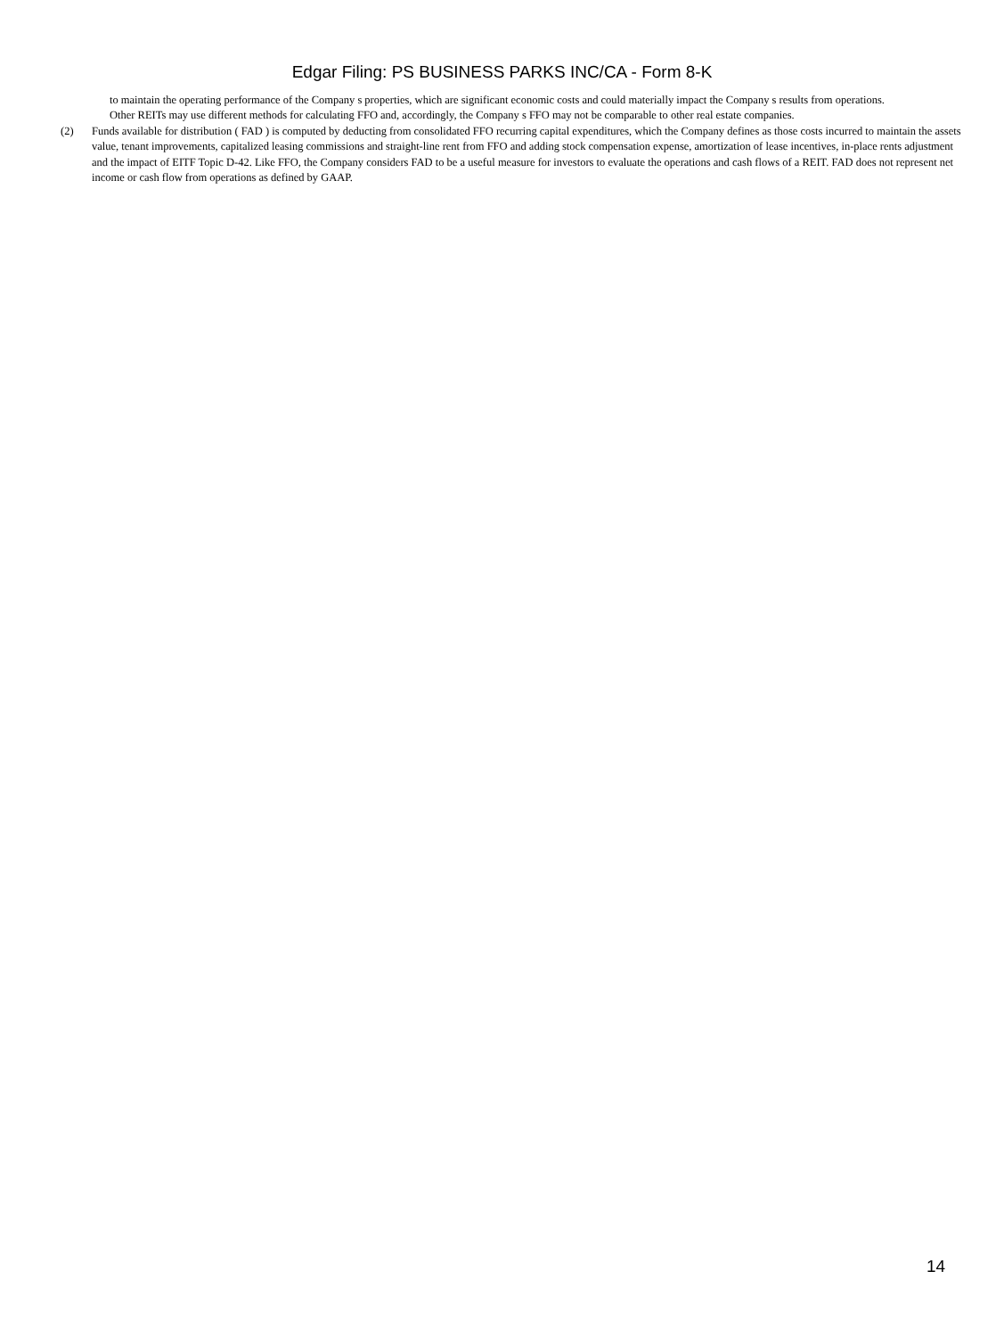Edgar Filing: PS BUSINESS PARKS INC/CA - Form 8-K
to maintain the operating performance of the Company s properties, which are significant economic costs and could materially impact the Company s results from operations. Other REITs may use different methods for calculating FFO and, accordingly, the Company s FFO may not be comparable to other real estate companies.
(2) Funds available for distribution ( FAD ) is computed by deducting from consolidated FFO recurring capital expenditures, which the Company defines as those costs incurred to maintain the assets value, tenant improvements, capitalized leasing commissions and straight-line rent from FFO and adding stock compensation expense, amortization of lease incentives, in-place rents adjustment and the impact of EITF Topic D-42. Like FFO, the Company considers FAD to be a useful measure for investors to evaluate the operations and cash flows of a REIT. FAD does not represent net income or cash flow from operations as defined by GAAP.
14